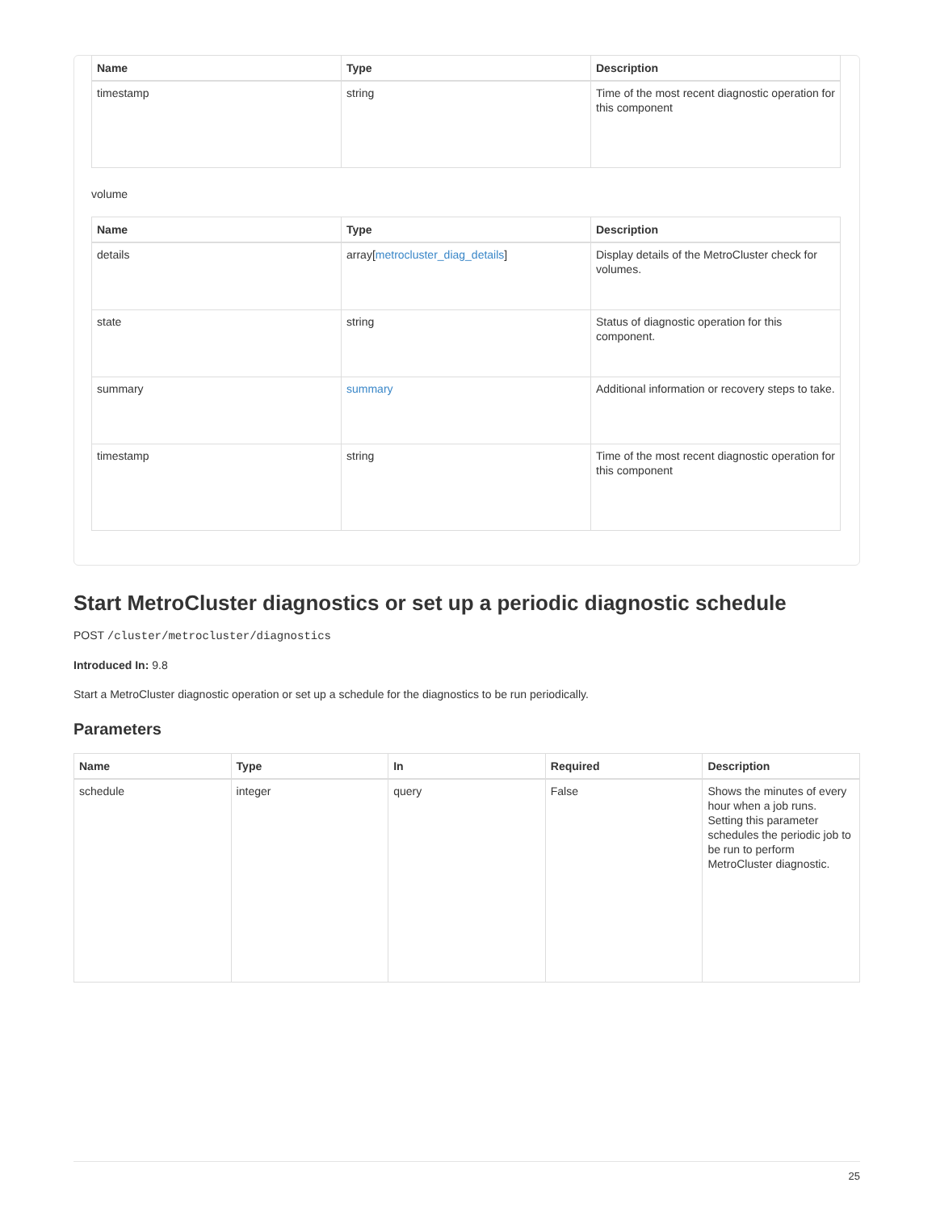| Name | Type | Description |
| --- | --- | --- |
| timestamp | string | Time of the most recent diagnostic operation for this component |
volume
| Name | Type | Description |
| --- | --- | --- |
| details | array[ metrocluster_diag_details ] | Display details of the MetroCluster check for volumes. |
| state | string | Status of diagnostic operation for this component. |
| summary | summary | Additional information or recovery steps to take. |
| timestamp | string | Time of the most recent diagnostic operation for this component |
Start MetroCluster diagnostics or set up a periodic diagnostic schedule
POST /cluster/metrocluster/diagnostics
Introduced In: 9.8
Start a MetroCluster diagnostic operation or set up a schedule for the diagnostics to be run periodically.
Parameters
| Name | Type | In | Required | Description |
| --- | --- | --- | --- | --- |
| schedule | integer | query | False | Shows the minutes of every hour when a job runs. Setting this parameter schedules the periodic job to be run to perform MetroCluster diagnostic. |
25